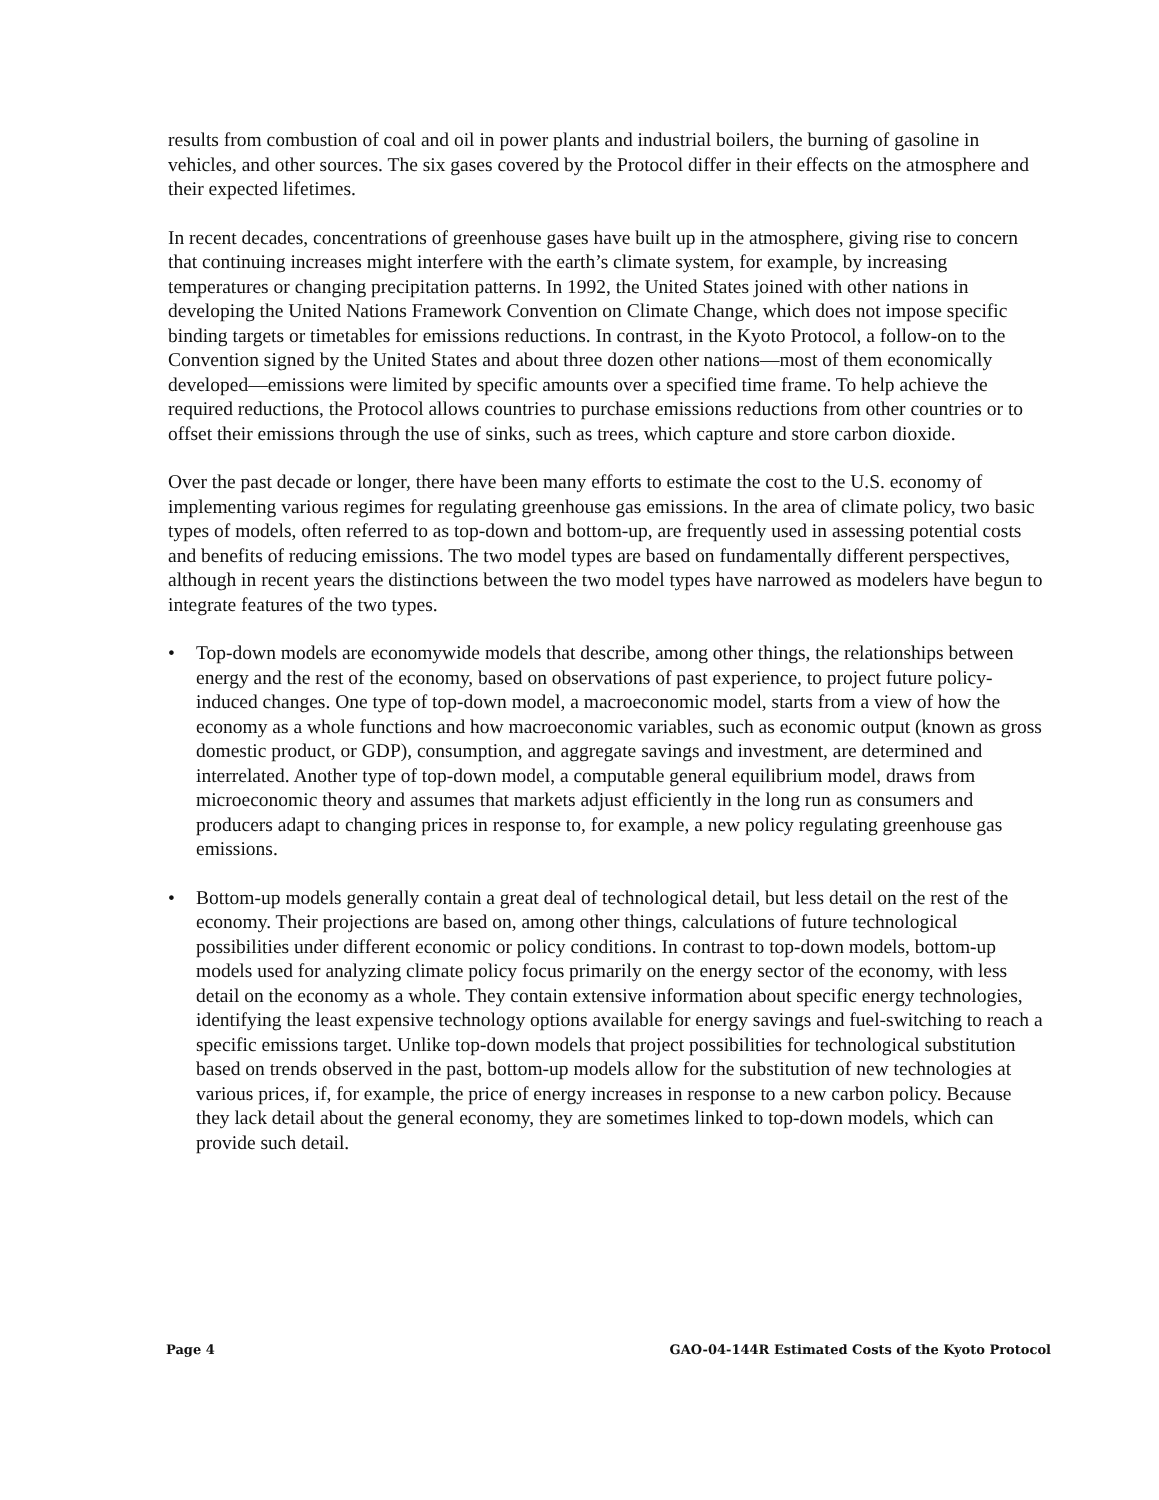results from combustion of coal and oil in power plants and industrial boilers, the burning of gasoline in vehicles, and other sources. The six gases covered by the Protocol differ in their effects on the atmosphere and their expected lifetimes.
In recent decades, concentrations of greenhouse gases have built up in the atmosphere, giving rise to concern that continuing increases might interfere with the earth’s climate system, for example, by increasing temperatures or changing precipitation patterns. In 1992, the United States joined with other nations in developing the United Nations Framework Convention on Climate Change, which does not impose specific binding targets or timetables for emissions reductions. In contrast, in the Kyoto Protocol, a follow-on to the Convention signed by the United States and about three dozen other nations—most of them economically developed—emissions were limited by specific amounts over a specified time frame. To help achieve the required reductions, the Protocol allows countries to purchase emissions reductions from other countries or to offset their emissions through the use of sinks, such as trees, which capture and store carbon dioxide.
Over the past decade or longer, there have been many efforts to estimate the cost to the U.S. economy of implementing various regimes for regulating greenhouse gas emissions. In the area of climate policy, two basic types of models, often referred to as top-down and bottom-up, are frequently used in assessing potential costs and benefits of reducing emissions. The two model types are based on fundamentally different perspectives, although in recent years the distinctions between the two model types have narrowed as modelers have begun to integrate features of the two types.
• Top-down models are economywide models that describe, among other things, the relationships between energy and the rest of the economy, based on observations of past experience, to project future policy-induced changes. One type of top-down model, a macroeconomic model, starts from a view of how the economy as a whole functions and how macroeconomic variables, such as economic output (known as gross domestic product, or GDP), consumption, and aggregate savings and investment, are determined and interrelated. Another type of top-down model, a computable general equilibrium model, draws from microeconomic theory and assumes that markets adjust efficiently in the long run as consumers and producers adapt to changing prices in response to, for example, a new policy regulating greenhouse gas emissions.
• Bottom-up models generally contain a great deal of technological detail, but less detail on the rest of the economy. Their projections are based on, among other things, calculations of future technological possibilities under different economic or policy conditions. In contrast to top-down models, bottom-up models used for analyzing climate policy focus primarily on the energy sector of the economy, with less detail on the economy as a whole. They contain extensive information about specific energy technologies, identifying the least expensive technology options available for energy savings and fuel-switching to reach a specific emissions target. Unlike top-down models that project possibilities for technological substitution based on trends observed in the past, bottom-up models allow for the substitution of new technologies at various prices, if, for example, the price of energy increases in response to a new carbon policy. Because they lack detail about the general economy, they are sometimes linked to top-down models, which can provide such detail.
Page 4 GAO-04-144R Estimated Costs of the Kyoto Protocol